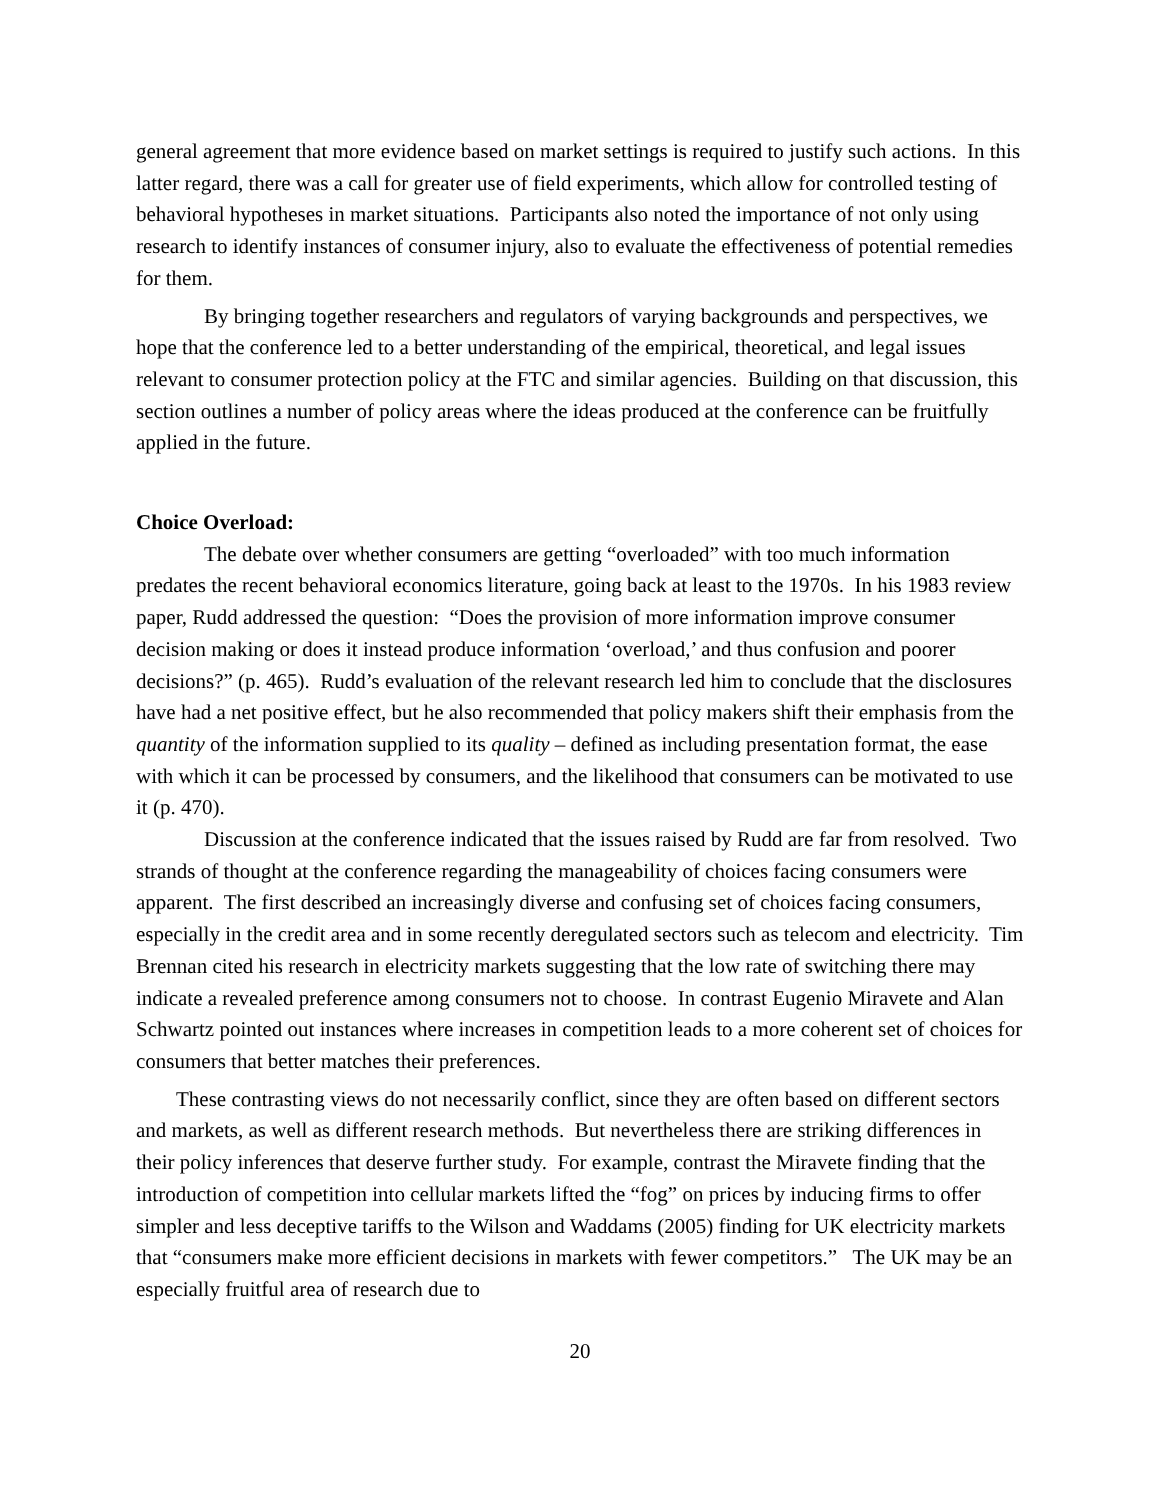general agreement that more evidence based on market settings is required to justify such actions. In this latter regard, there was a call for greater use of field experiments, which allow for controlled testing of behavioral hypotheses in market situations. Participants also noted the importance of not only using research to identify instances of consumer injury, also to evaluate the effectiveness of potential remedies for them.
By bringing together researchers and regulators of varying backgrounds and perspectives, we hope that the conference led to a better understanding of the empirical, theoretical, and legal issues relevant to consumer protection policy at the FTC and similar agencies. Building on that discussion, this section outlines a number of policy areas where the ideas produced at the conference can be fruitfully applied in the future.
Choice Overload:
The debate over whether consumers are getting “overloaded” with too much information predates the recent behavioral economics literature, going back at least to the 1970s. In his 1983 review paper, Rudd addressed the question: “Does the provision of more information improve consumer decision making or does it instead produce information ‘overload,’ and thus confusion and poorer decisions?” (p. 465). Rudd’s evaluation of the relevant research led him to conclude that the disclosures have had a net positive effect, but he also recommended that policy makers shift their emphasis from the quantity of the information supplied to its quality – defined as including presentation format, the ease with which it can be processed by consumers, and the likelihood that consumers can be motivated to use it (p. 470).
Discussion at the conference indicated that the issues raised by Rudd are far from resolved. Two strands of thought at the conference regarding the manageability of choices facing consumers were apparent. The first described an increasingly diverse and confusing set of choices facing consumers, especially in the credit area and in some recently deregulated sectors such as telecom and electricity. Tim Brennan cited his research in electricity markets suggesting that the low rate of switching there may indicate a revealed preference among consumers not to choose. In contrast Eugenio Miravete and Alan Schwartz pointed out instances where increases in competition leads to a more coherent set of choices for consumers that better matches their preferences.
These contrasting views do not necessarily conflict, since they are often based on different sectors and markets, as well as different research methods. But nevertheless there are striking differences in their policy inferences that deserve further study. For example, contrast the Miravete finding that the introduction of competition into cellular markets lifted the “fog” on prices by inducing firms to offer simpler and less deceptive tariffs to the Wilson and Waddams (2005) finding for UK electricity markets that “consumers make more efficient decisions in markets with fewer competitors.” The UK may be an especially fruitful area of research due to
20